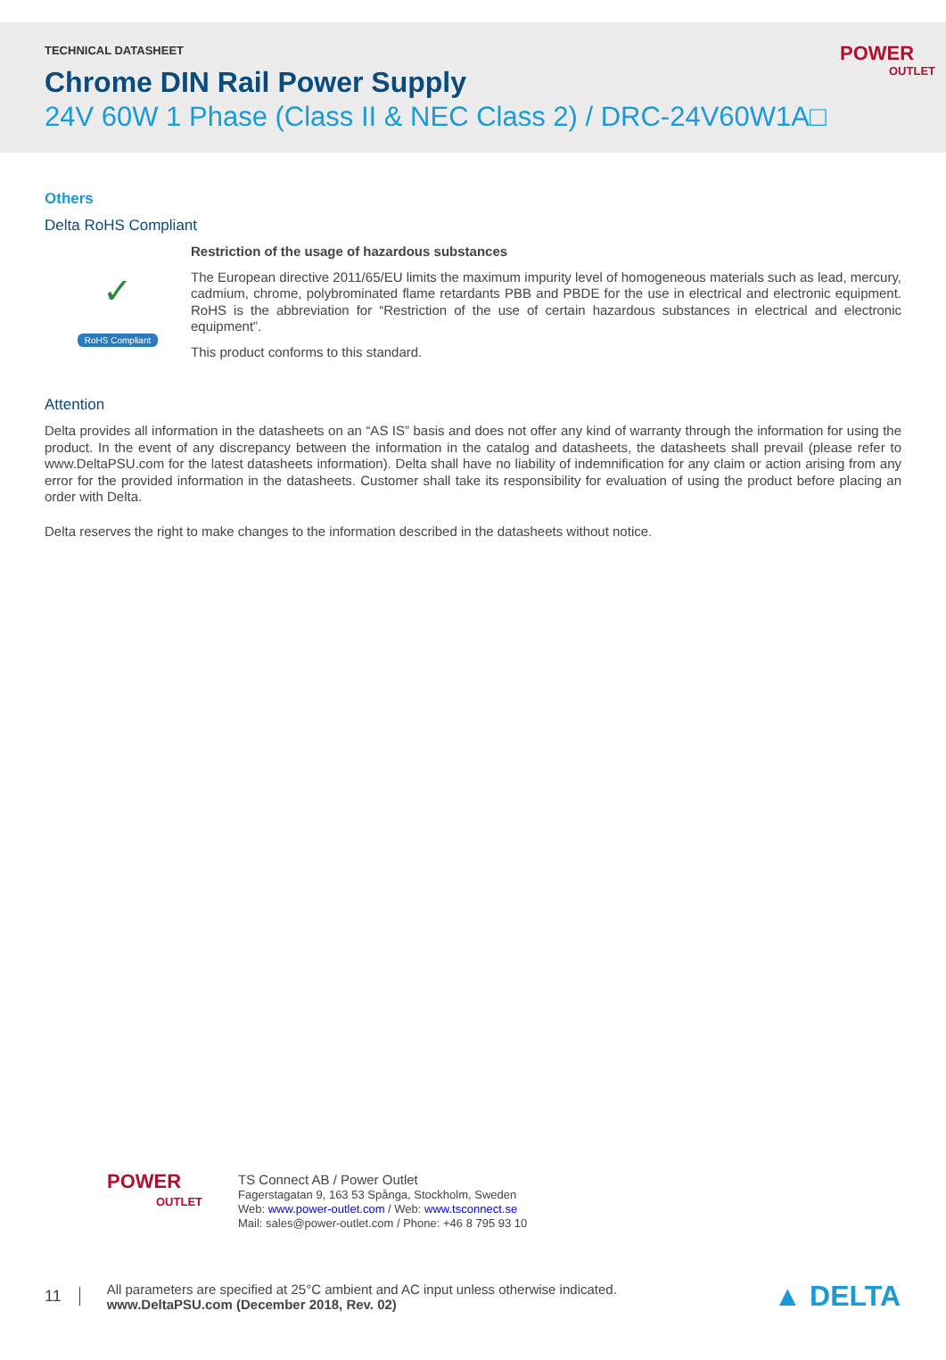TECHNICAL DATASHEET
Chrome DIN Rail Power Supply
24V 60W 1 Phase (Class II & NEC Class 2) / DRC-24V60W1A□
POWER
OUTLET
Others
Delta RoHS Compliant
✓
RoHS Compliant
Restriction of the usage of hazardous substances
The European directive 2011/65/EU limits the maximum impurity level of homogeneous materials such as lead, mercury, cadmium, chrome, polybrominated flame retardants PBB and PBDE for the use in electrical and electronic equipment. RoHS is the abbreviation for “Restriction of the use of certain hazardous substances in electrical and electronic equipment”.
This product conforms to this standard.
Attention
Delta provides all information in the datasheets on an “AS IS” basis and does not offer any kind of warranty through the information for using the product. In the event of any discrepancy between the information in the catalog and datasheets, the datasheets shall prevail (please refer to www.DeltaPSU.com for the latest datasheets information). Delta shall have no liability of indemnification for any claim or action arising from any error for the provided information in the datasheets. Customer shall take its responsibility for evaluation of using the product before placing an order with Delta.
Delta reserves the right to make changes to the information described in the datasheets without notice.
POWER
OUTLET
TS Connect AB / Power Outlet
Fagerstagatan 9, 163 53 Spånga, Stockholm, Sweden
Web: www.power-outlet.com / Web: www.tsconnect.se
Mail: sales@power-outlet.com / Phone: +46 8 795 93 10
11
All parameters are specified at 25°C ambient and AC input unless otherwise indicated.
www.DeltaPSU.com (December 2018, Rev. 02)
▲ DELTA